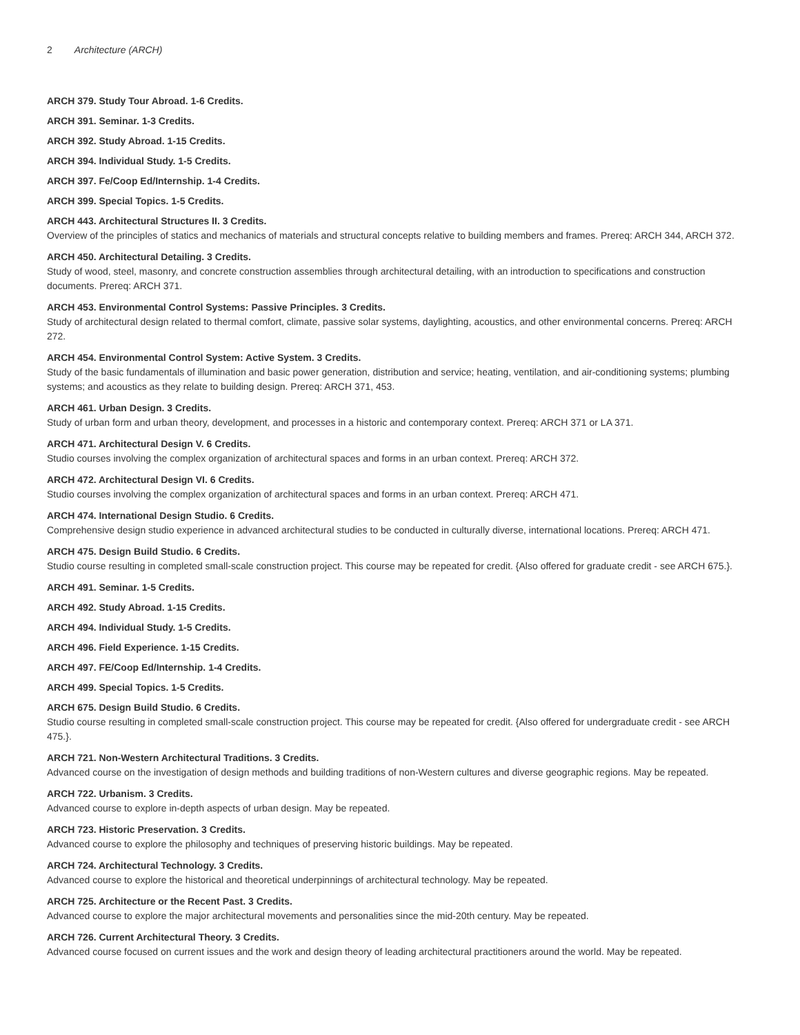2 Architecture (ARCH)
ARCH 379. Study Tour Abroad. 1-6 Credits.
ARCH 391. Seminar. 1-3 Credits.
ARCH 392. Study Abroad. 1-15 Credits.
ARCH 394. Individual Study. 1-5 Credits.
ARCH 397. Fe/Coop Ed/Internship. 1-4 Credits.
ARCH 399. Special Topics. 1-5 Credits.
ARCH 443. Architectural Structures II. 3 Credits.
Overview of the principles of statics and mechanics of materials and structural concepts relative to building members and frames. Prereq: ARCH 344, ARCH 372.
ARCH 450. Architectural Detailing. 3 Credits.
Study of wood, steel, masonry, and concrete construction assemblies through architectural detailing, with an introduction to specifications and construction documents. Prereq: ARCH 371.
ARCH 453. Environmental Control Systems: Passive Principles. 3 Credits.
Study of architectural design related to thermal comfort, climate, passive solar systems, daylighting, acoustics, and other environmental concerns. Prereq: ARCH 272.
ARCH 454. Environmental Control System: Active System. 3 Credits.
Study of the basic fundamentals of illumination and basic power generation, distribution and service; heating, ventilation, and air-conditioning systems; plumbing systems; and acoustics as they relate to building design. Prereq: ARCH 371, 453.
ARCH 461. Urban Design. 3 Credits.
Study of urban form and urban theory, development, and processes in a historic and contemporary context. Prereq: ARCH 371 or LA 371.
ARCH 471. Architectural Design V. 6 Credits.
Studio courses involving the complex organization of architectural spaces and forms in an urban context. Prereq: ARCH 372.
ARCH 472. Architectural Design VI. 6 Credits.
Studio courses involving the complex organization of architectural spaces and forms in an urban context. Prereq: ARCH 471.
ARCH 474. International Design Studio. 6 Credits.
Comprehensive design studio experience in advanced architectural studies to be conducted in culturally diverse, international locations. Prereq: ARCH 471.
ARCH 475. Design Build Studio. 6 Credits.
Studio course resulting in completed small-scale construction project. This course may be repeated for credit. {Also offered for graduate credit - see ARCH 675.}.
ARCH 491. Seminar. 1-5 Credits.
ARCH 492. Study Abroad. 1-15 Credits.
ARCH 494. Individual Study. 1-5 Credits.
ARCH 496. Field Experience. 1-15 Credits.
ARCH 497. FE/Coop Ed/Internship. 1-4 Credits.
ARCH 499. Special Topics. 1-5 Credits.
ARCH 675. Design Build Studio. 6 Credits.
Studio course resulting in completed small-scale construction project. This course may be repeated for credit. {Also offered for undergraduate credit - see ARCH 475.}.
ARCH 721. Non-Western Architectural Traditions. 3 Credits.
Advanced course on the investigation of design methods and building traditions of non-Western cultures and diverse geographic regions. May be repeated.
ARCH 722. Urbanism. 3 Credits.
Advanced course to explore in-depth aspects of urban design. May be repeated.
ARCH 723. Historic Preservation. 3 Credits.
Advanced course to explore the philosophy and techniques of preserving historic buildings. May be repeated.
ARCH 724. Architectural Technology. 3 Credits.
Advanced course to explore the historical and theoretical underpinnings of architectural technology. May be repeated.
ARCH 725. Architecture or the Recent Past. 3 Credits.
Advanced course to explore the major architectural movements and personalities since the mid-20th century. May be repeated.
ARCH 726. Current Architectural Theory. 3 Credits.
Advanced course focused on current issues and the work and design theory of leading architectural practitioners around the world. May be repeated.